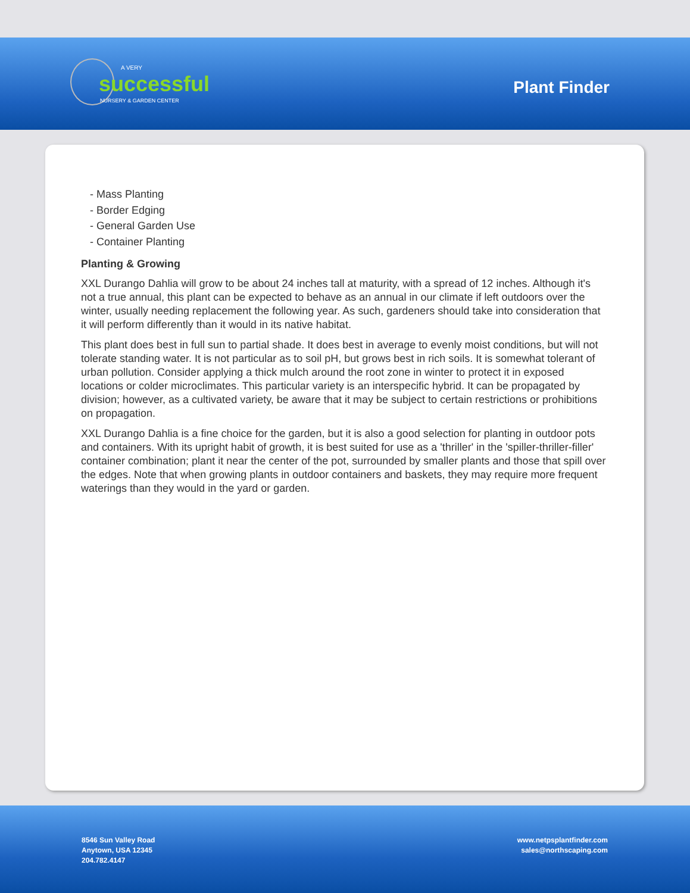A VERY
successful
NURSERY & GARDEN CENTER
Plant Finder
- Mass Planting
- Border Edging
- General Garden Use
- Container Planting
Planting & Growing
XXL Durango Dahlia will grow to be about 24 inches tall at maturity, with a spread of 12 inches. Although it's not a true annual, this plant can be expected to behave as an annual in our climate if left outdoors over the winter, usually needing replacement the following year. As such, gardeners should take into consideration that it will perform differently than it would in its native habitat.
This plant does best in full sun to partial shade. It does best in average to evenly moist conditions, but will not tolerate standing water. It is not particular as to soil pH, but grows best in rich soils. It is somewhat tolerant of urban pollution. Consider applying a thick mulch around the root zone in winter to protect it in exposed locations or colder microclimates. This particular variety is an interspecific hybrid. It can be propagated by division; however, as a cultivated variety, be aware that it may be subject to certain restrictions or prohibitions on propagation.
XXL Durango Dahlia is a fine choice for the garden, but it is also a good selection for planting in outdoor pots and containers. With its upright habit of growth, it is best suited for use as a 'thriller' in the 'spiller-thriller-filler' container combination; plant it near the center of the pot, surrounded by smaller plants and those that spill over the edges. Note that when growing plants in outdoor containers and baskets, they may require more frequent waterings than they would in the yard or garden.
8546 Sun Valley Road
Anytown, USA 12345
204.782.4147
www.netpsplantfinder.com
sales@northscaping.com